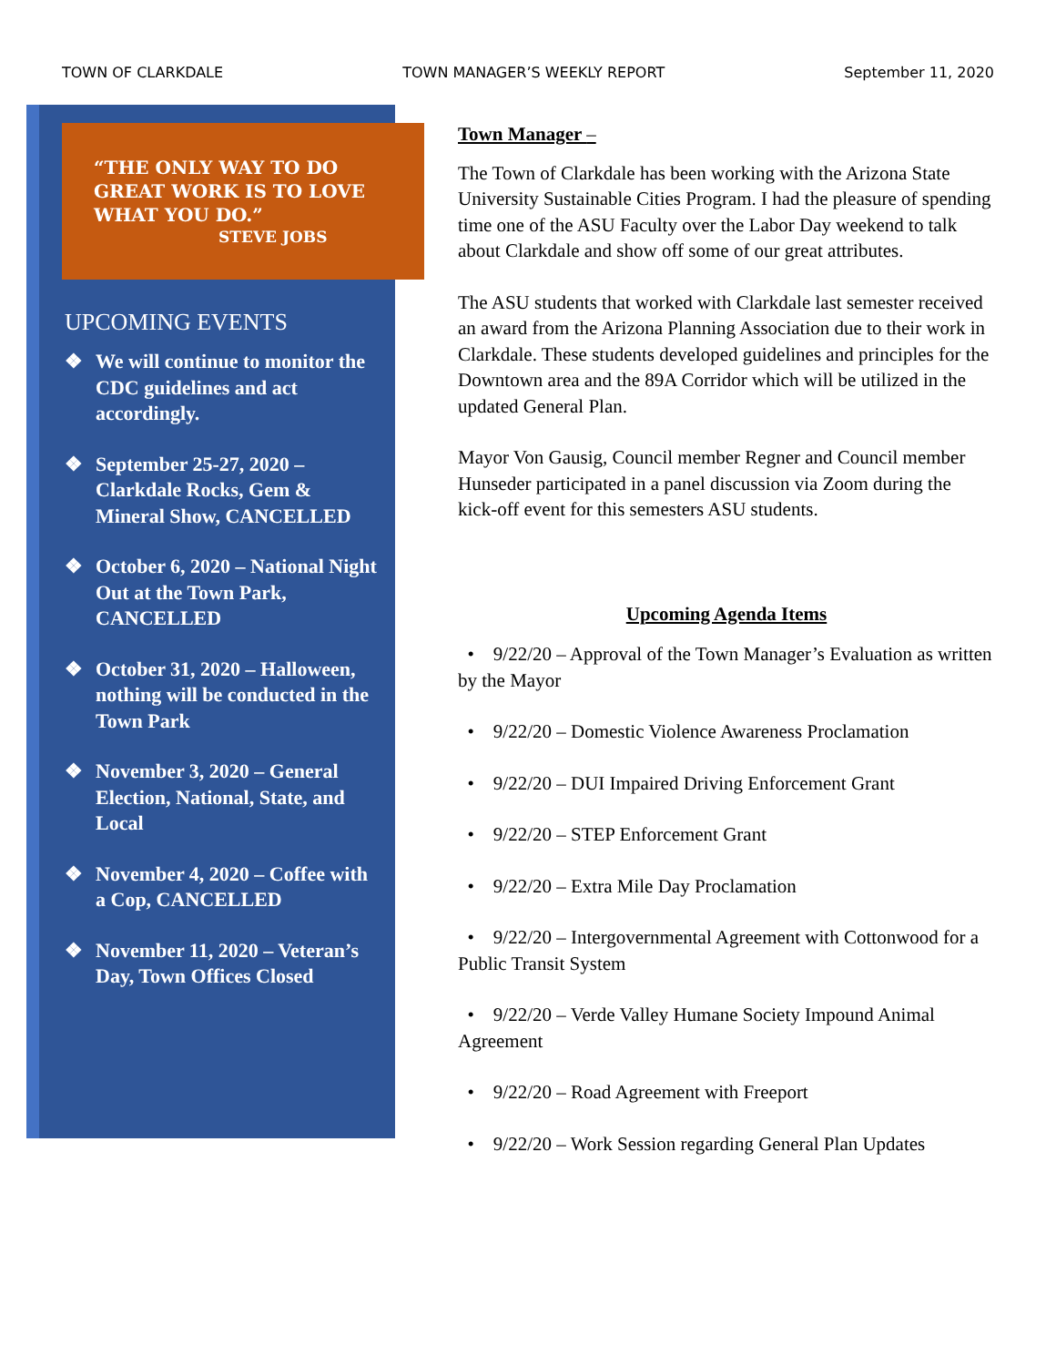TOWN OF CLARKDALE TOWN MANAGER’S WEEKLY REPORT September 11, 2020
“THE ONLY WAY TO DO GREAT WORK IS TO LOVE WHAT YOU DO.”
STEVE JOBS
UPCOMING EVENTS
❖ We will continue to monitor the CDC guidelines and act accordingly.
❖ September 25-27, 2020 – Clarkdale Rocks, Gem & Mineral Show, CANCELLED
❖ October 6, 2020 – National Night Out at the Town Park, CANCELLED
❖ October 31, 2020 – Halloween, nothing will be conducted in the Town Park
❖ November 3, 2020 – General Election, National, State, and Local
❖ November 4, 2020 – Coffee with a Cop, CANCELLED
❖ November 11, 2020 – Veteran’s Day, Town Offices Closed
Town Manager –
The Town of Clarkdale has been working with the Arizona State University Sustainable Cities Program. I had the pleasure of spending time one of the ASU Faculty over the Labor Day weekend to talk about Clarkdale and show off some of our great attributes.
The ASU students that worked with Clarkdale last semester received an award from the Arizona Planning Association due to their work in Clarkdale. These students developed guidelines and principles for the Downtown area and the 89A Corridor which will be utilized in the updated General Plan.
Mayor Von Gausig, Council member Regner and Council member Hunseder participated in a panel discussion via Zoom during the kick-off event for this semesters ASU students.
Upcoming Agenda Items
• 9/22/20 – Approval of the Town Manager’s Evaluation as written by the Mayor
• 9/22/20 – Domestic Violence Awareness Proclamation
• 9/22/20 – DUI Impaired Driving Enforcement Grant
• 9/22/20 – STEP Enforcement Grant
• 9/22/20 – Extra Mile Day Proclamation
• 9/22/20 – Intergovernmental Agreement with Cottonwood for a Public Transit System
• 9/22/20 – Verde Valley Humane Society Impound Animal Agreement
• 9/22/20 – Road Agreement with Freeport
• 9/22/20 – Work Session regarding General Plan Updates